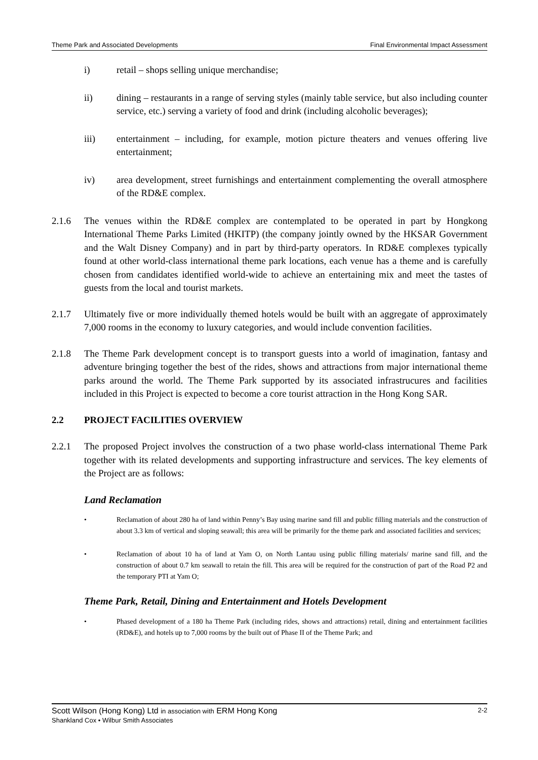Theme Park and Associated Developments Final Environmental Impact Assessment
i) retail – shops selling unique merchandise;
ii) dining – restaurants in a range of serving styles (mainly table service, but also including counter service, etc.) serving a variety of food and drink (including alcoholic beverages);
iii) entertainment – including, for example, motion picture theaters and venues offering live entertainment;
iv) area development, street furnishings and entertainment complementing the overall atmosphere of the RD&E complex.
2.1.6 The venues within the RD&E complex are contemplated to be operated in part by Hongkong International Theme Parks Limited (HKITP) (the company jointly owned by the HKSAR Government and the Walt Disney Company) and in part by third-party operators. In RD&E complexes typically found at other world-class international theme park locations, each venue has a theme and is carefully chosen from candidates identified world-wide to achieve an entertaining mix and meet the tastes of guests from the local and tourist markets.
2.1.7 Ultimately five or more individually themed hotels would be built with an aggregate of approximately 7,000 rooms in the economy to luxury categories, and would include convention facilities.
2.1.8 The Theme Park development concept is to transport guests into a world of imagination, fantasy and adventure bringing together the best of the rides, shows and attractions from major international theme parks around the world. The Theme Park supported by its associated infrastrucures and facilities included in this Project is expected to become a core tourist attraction in the Hong Kong SAR.
2.2 PROJECT FACILITIES OVERVIEW
2.2.1 The proposed Project involves the construction of a two phase world-class international Theme Park together with its related developments and supporting infrastructure and services. The key elements of the Project are as follows:
Land Reclamation
• Reclamation of about 280 ha of land within Penny’s Bay using marine sand fill and public filling materials and the construction of about 3.3 km of vertical and sloping seawall; this area will be primarily for the theme park and associated facilities and services;
• Reclamation of about 10 ha of land at Yam O, on North Lantau using public filling materials/ marine sand fill, and the construction of about 0.7 km seawall to retain the fill. This area will be required for the construction of part of the Road P2 and the temporary PTI at Yam O;
Theme Park, Retail, Dining and Entertainment and Hotels Development
• Phased development of a 180 ha Theme Park (including rides, shows and attractions) retail, dining and entertainment facilities (RD&E), and hotels up to 7,000 rooms by the built out of Phase II of the Theme Park; and
Scott Wilson (Hong Kong) Ltd in association with ERM Hong Kong 2-2
Shankland Cox • Wilbur Smith Associates